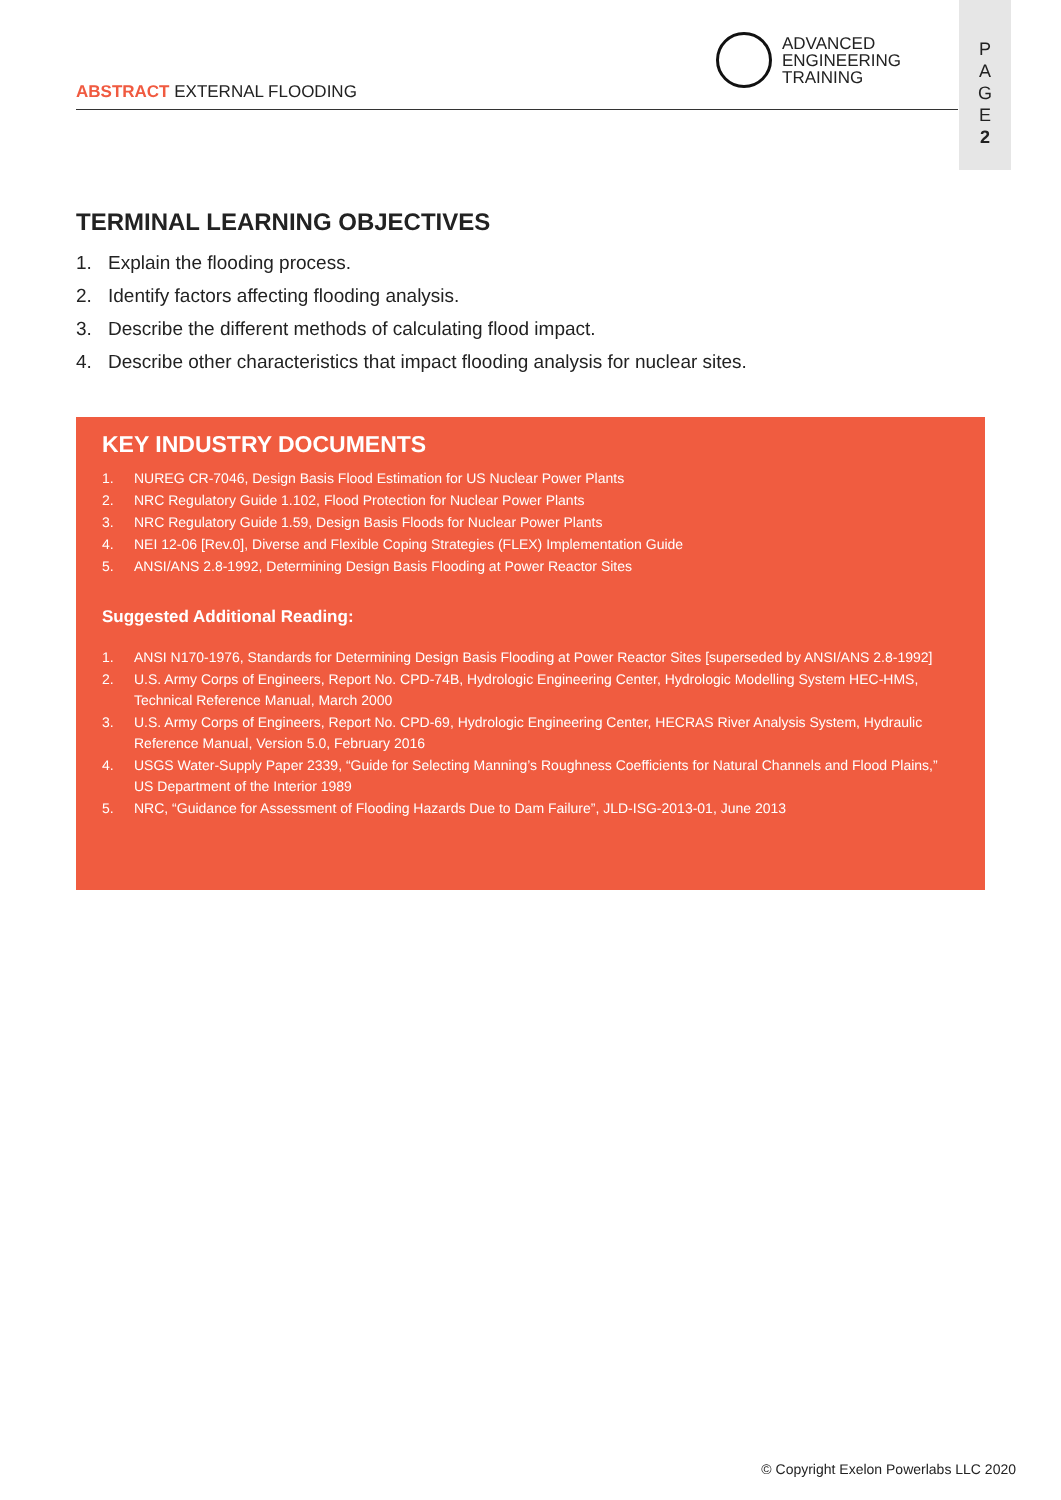ABSTRACT EXTERNAL FLOODING
ADVANCED
ENGINEERING
TRAINING
P
A
G
E
2
TERMINAL LEARNING OBJECTIVES
1. Explain the flooding process.
2. Identify factors affecting flooding analysis.
3. Describe the different methods of calculating flood impact.
4. Describe other characteristics that impact flooding analysis for nuclear sites.
KEY INDUSTRY DOCUMENTS
1. NUREG CR-7046, Design Basis Flood Estimation for US Nuclear Power Plants
2. NRC Regulatory Guide 1.102, Flood Protection for Nuclear Power Plants
3. NRC Regulatory Guide 1.59, Design Basis Floods for Nuclear Power Plants
4. NEI 12-06 [Rev.0], Diverse and Flexible Coping Strategies (FLEX) Implementation Guide
5. ANSI/ANS 2.8-1992, Determining Design Basis Flooding at Power Reactor Sites
Suggested Additional Reading:
1. ANSI N170-1976, Standards for Determining Design Basis Flooding at Power Reactor Sites [superseded by ANSI/ANS 2.8-1992]
2. U.S. Army Corps of Engineers, Report No. CPD-74B, Hydrologic Engineering Center, Hydrologic Modelling System HEC-HMS, Technical Reference Manual, March 2000
3. U.S. Army Corps of Engineers, Report No. CPD-69, Hydrologic Engineering Center, HECRAS River Analysis System, Hydraulic Reference Manual, Version 5.0, February 2016
4. USGS Water-Supply Paper 2339, “Guide for Selecting Manning’s Roughness Coefficients for Natural Channels and Flood Plains,” US Department of the Interior 1989
5. NRC, “Guidance for Assessment of Flooding Hazards Due to Dam Failure”, JLD-ISG-2013-01, June 2013
© Copyright Exelon Powerlabs LLC 2020